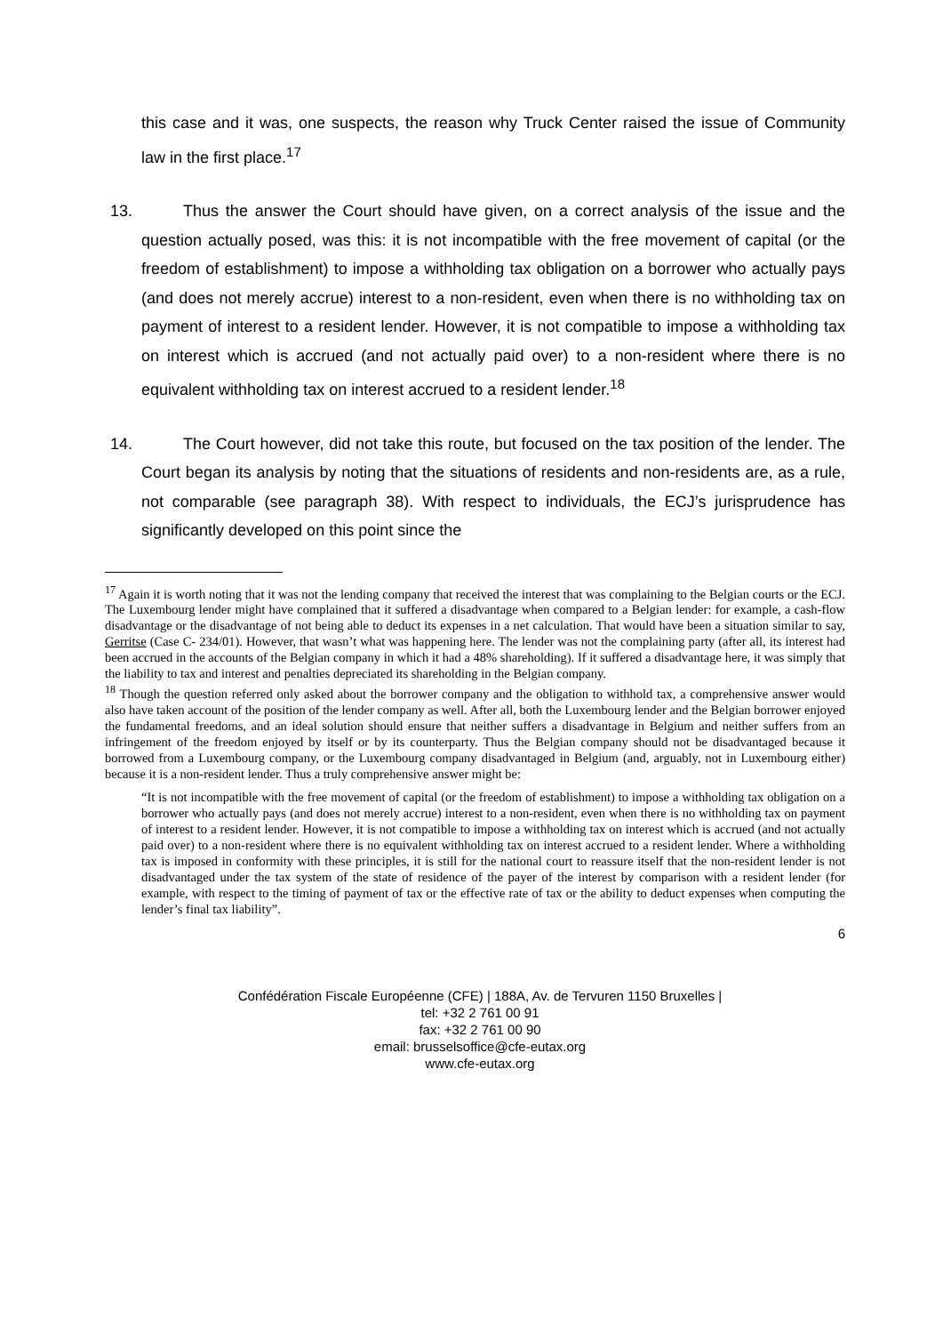this case and it was, one suspects, the reason why Truck Center raised the issue of Community law in the first place.<sup>17</sup>
13. Thus the answer the Court should have given, on a correct analysis of the issue and the question actually posed, was this: it is not incompatible with the free movement of capital (or the freedom of establishment) to impose a withholding tax obligation on a borrower who actually pays (and does not merely accrue) interest to a non-resident, even when there is no withholding tax on payment of interest to a resident lender. However, it is not compatible to impose a withholding tax on interest which is accrued (and not actually paid over) to a non-resident where there is no equivalent withholding tax on interest accrued to a resident lender.<sup>18</sup>
14. The Court however, did not take this route, but focused on the tax position of the lender. The Court began its analysis by noting that the situations of residents and non-residents are, as a rule, not comparable (see paragraph 38). With respect to individuals, the ECJ’s jurisprudence has significantly developed on this point since the
<sup>17</sup> Again it is worth noting that it was not the lending company that received the interest that was complaining to the Belgian courts or the ECJ. The Luxembourg lender might have complained that it suffered a disadvantage when compared to a Belgian lender: for example, a cash-flow disadvantage or the disadvantage of not being able to deduct its expenses in a net calculation. That would have been a situation similar to say, Gerritse (Case C- 234/01). However, that wasn’t what was happening here. The lender was not the complaining party (after all, its interest had been accrued in the accounts of the Belgian company in which it had a 48% shareholding). If it suffered a disadvantage here, it was simply that the liability to tax and interest and penalties depreciated its shareholding in the Belgian company.
<sup>18</sup> Though the question referred only asked about the borrower company and the obligation to withhold tax, a comprehensive answer would also have taken account of the position of the lender company as well. After all, both the Luxembourg lender and the Belgian borrower enjoyed the fundamental freedoms, and an ideal solution should ensure that neither suffers a disadvantage in Belgium and neither suffers from an infringement of the freedom enjoyed by itself or by its counterparty. Thus the Belgian company should not be disadvantaged because it borrowed from a Luxembourg company, or the Luxembourg company disadvantaged in Belgium (and, arguably, not in Luxembourg either) because it is a non-resident lender. Thus a truly comprehensive answer might be:
“It is not incompatible with the free movement of capital (or the freedom of establishment) to impose a withholding tax obligation on a borrower who actually pays (and does not merely accrue) interest to a non-resident, even when there is no withholding tax on payment of interest to a resident lender. However, it is not compatible to impose a withholding tax on interest which is accrued (and not actually paid over) to a non-resident where there is no equivalent withholding tax on interest accrued to a resident lender. Where a withholding tax is imposed in conformity with these principles, it is still for the national court to reassure itself that the non-resident lender is not disadvantaged under the tax system of the state of residence of the payer of the interest by comparison with a resident lender (for example, with respect to the timing of payment of tax or the effective rate of tax or the ability to deduct expenses when computing the lender’s final tax liability”.
6
Confédération Fiscale Européenne (CFE) | 188A, Av. de Tervuren 1150 Bruxelles |
tel: +32 2 761 00 91
fax: +32 2 761 00 90
email: brusselsoffice@cfe-eutax.org
www.cfe-eutax.org